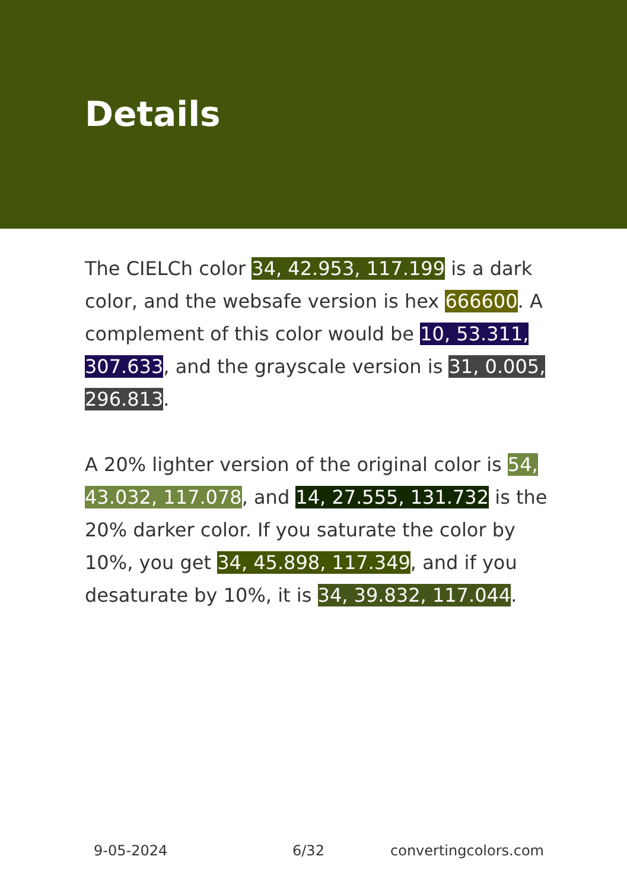Details
The CIELCh color 34, 42.953, 117.199 is a dark color, and the websafe version is hex 666600. A complement of this color would be 10, 53.311, 307.633, and the grayscale version is 31, 0.005, 296.813.
A 20% lighter version of the original color is 54, 43.032, 117.078, and 14, 27.555, 131.732 is the 20% darker color. If you saturate the color by 10%, you get 34, 45.898, 117.349, and if you desaturate by 10%, it is 34, 39.832, 117.044.
9-05-2024 6/32 convertingcolors.com